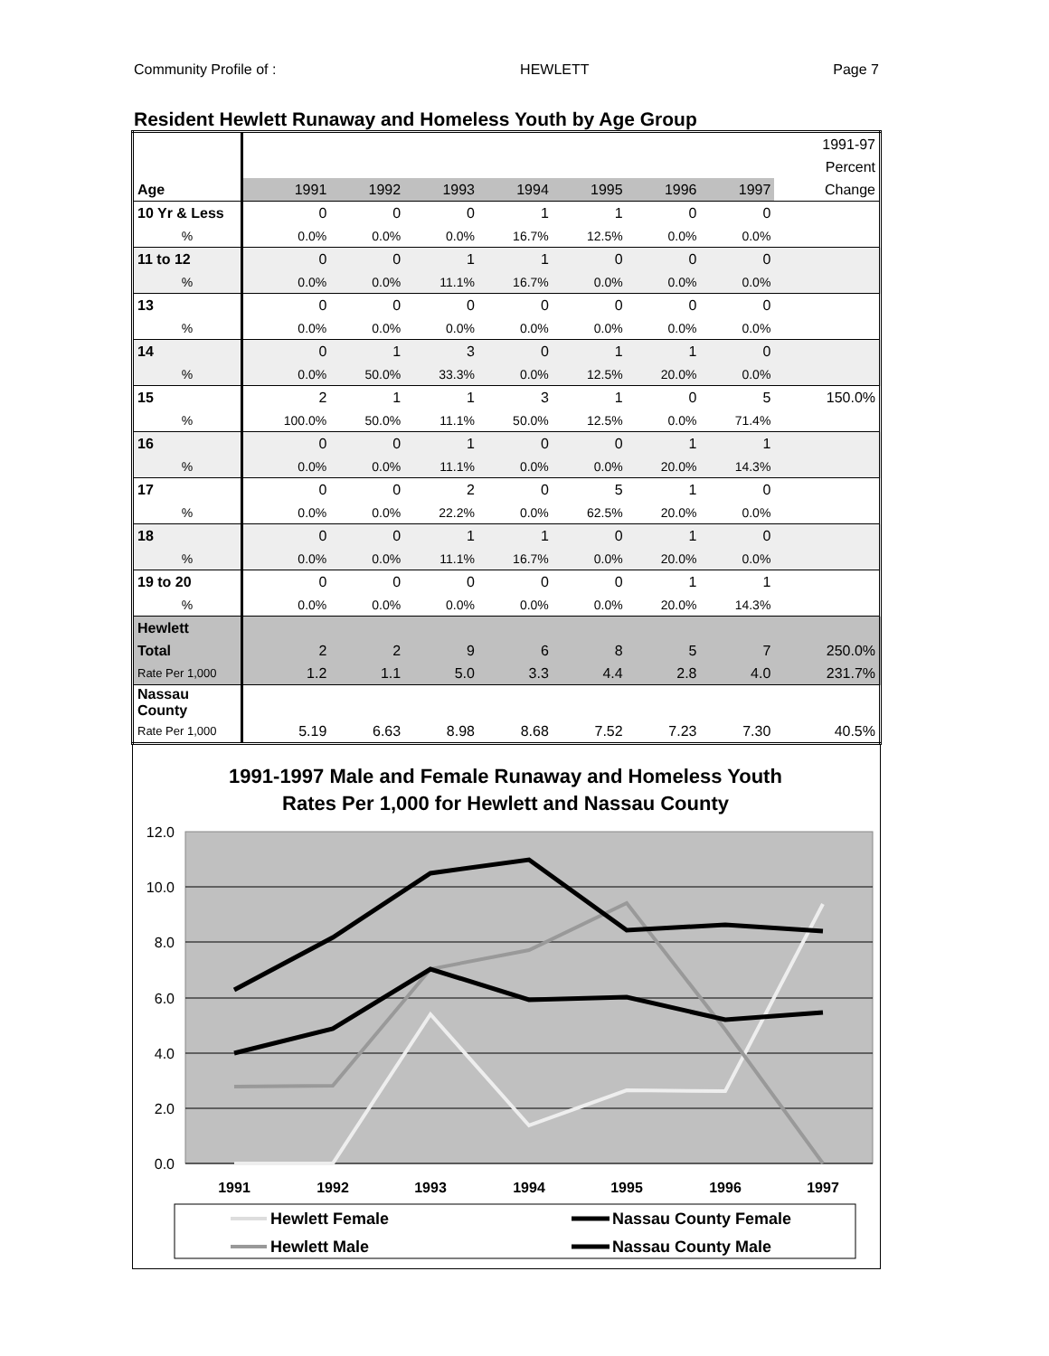Community Profile of : HEWLETT Page 7
Resident Hewlett Runaway and Homeless Youth by Age Group
| | | | | | | | | 1991-97 |
| | | | | | | | | Percent |
| Age | 1991 | 1992 | 1993 | 1994 | 1995 | 1996 | 1997 | Change |
| 10 Yr & Less | 0 | 0 | 0 | 1 | 1 | 0 | 0 | |
| % | 0.0% | 0.0% | 0.0% | 16.7% | 12.5% | 0.0% | 0.0% | |
| 11 to 12 | 0 | 0 | 1 | 1 | 0 | 0 | 0 | |
| % | 0.0% | 0.0% | 11.1% | 16.7% | 0.0% | 0.0% | 0.0% | |
| 13 | 0 | 0 | 0 | 0 | 0 | 0 | 0 | |
| % | 0.0% | 0.0% | 0.0% | 0.0% | 0.0% | 0.0% | 0.0% | |
| 14 | 0 | 1 | 3 | 0 | 1 | 1 | 0 | |
| % | 0.0% | 50.0% | 33.3% | 0.0% | 12.5% | 20.0% | 0.0% | |
| 15 | 2 | 1 | 1 | 3 | 1 | 0 | 5 | 150.0% |
| % | 100.0% | 50.0% | 11.1% | 50.0% | 12.5% | 0.0% | 71.4% | |
| 16 | 0 | 0 | 1 | 0 | 0 | 1 | 1 | |
| % | 0.0% | 0.0% | 11.1% | 0.0% | 0.0% | 20.0% | 14.3% | |
| 17 | 0 | 0 | 2 | 0 | 5 | 1 | 0 | |
| % | 0.0% | 0.0% | 22.2% | 0.0% | 62.5% | 20.0% | 0.0% | |
| 18 | 0 | 0 | 1 | 1 | 0 | 1 | 0 | |
| % | 0.0% | 0.0% | 11.1% | 16.7% | 0.0% | 20.0% | 0.0% | |
| 19 to 20 | 0 | 0 | 0 | 0 | 0 | 1 | 1 | |
| % | 0.0% | 0.0% | 0.0% | 0.0% | 0.0% | 20.0% | 14.3% | |
| Hewlett | | | | | | | | |
| Total | 2 | 2 | 9 | 6 | 8 | 5 | 7 | 250.0% |
| Rate Per 1,000 | 1.2 | 1.1 | 5.0 | 3.3 | 4.4 | 2.8 | 4.0 | 231.7% |
| Nassau County | | | | | | | | |
| Rate Per 1,000 | 5.19 | 6.63 | 8.98 | 8.68 | 7.52 | 7.23 | 7.30 | 40.5% |
1991-1997 Male and Female Runaway and Homeless Youth
Rates Per 1,000 for Hewlett and Nassau County
12.0
10.0
8.0
6.0
4.0
2.0
0.0
1991
1992
1993
1994
1995
1996
1997
Hewlett Female
Nassau County Female
Hewlett Male
Nassau County Male